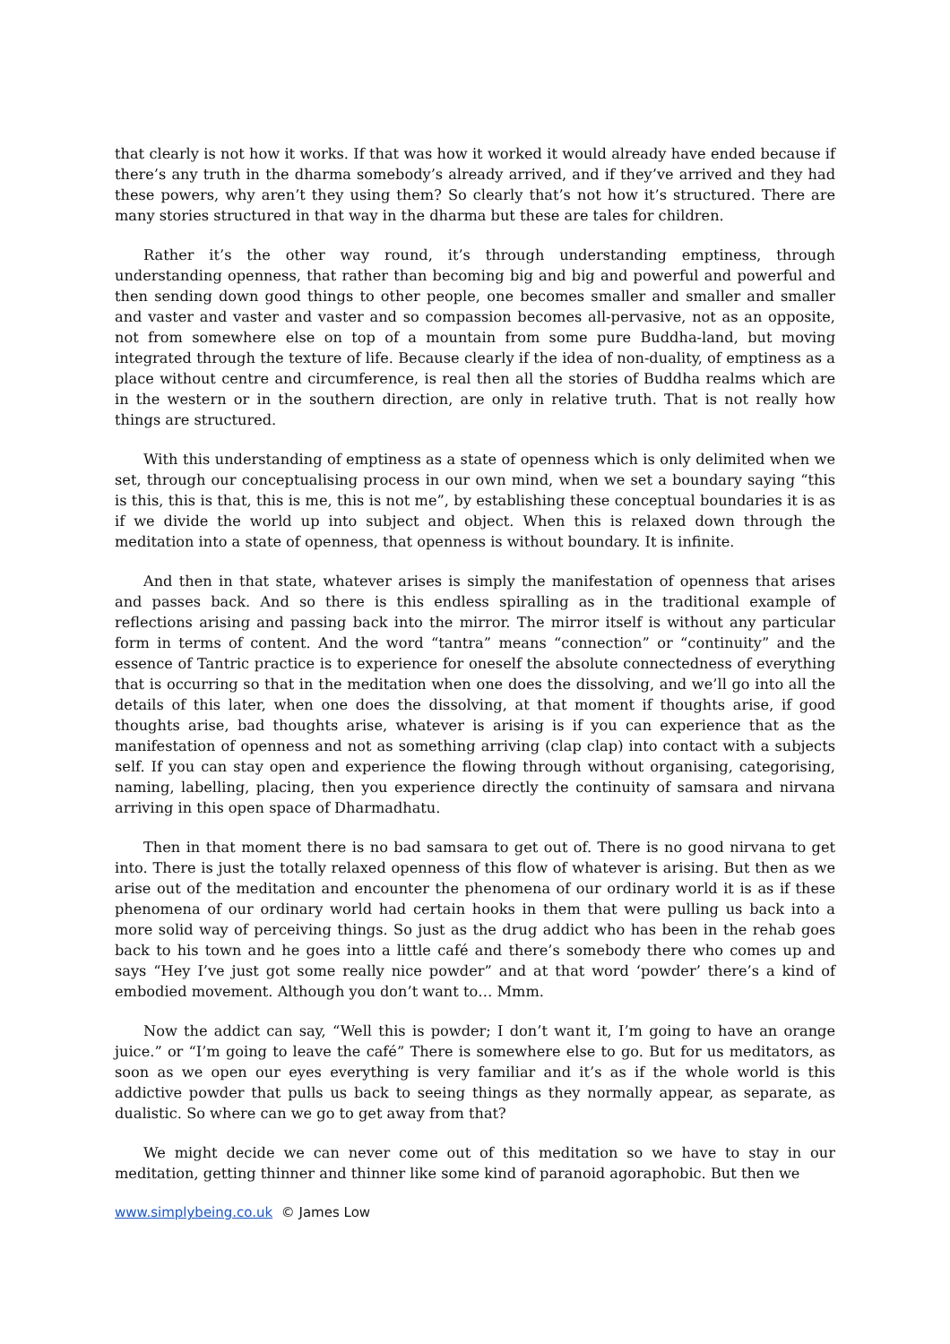that clearly is not how it works. If that was how it worked it would already have ended because if there’s any truth in the dharma somebody’s already arrived, and if they’ve arrived and they had these powers, why aren’t they using them? So clearly that’s not how it’s structured. There are many stories structured in that way in the dharma but these are tales for children.
Rather it’s the other way round, it’s through understanding emptiness, through understanding openness, that rather than becoming big and big and powerful and powerful and then sending down good things to other people, one becomes smaller and smaller and smaller and vaster and vaster and vaster and so compassion becomes all-pervasive, not as an opposite, not from somewhere else on top of a mountain from some pure Buddha-land, but moving integrated through the texture of life. Because clearly if the idea of non-duality, of emptiness as a place without centre and circumference, is real then all the stories of Buddha realms which are in the western or in the southern direction, are only in relative truth. That is not really how things are structured.
With this understanding of emptiness as a state of openness which is only delimited when we set, through our conceptualising process in our own mind, when we set a boundary saying “this is this, this is that, this is me, this is not me”, by establishing these conceptual boundaries it is as if we divide the world up into subject and object. When this is relaxed down through the meditation into a state of openness, that openness is without boundary. It is infinite.
And then in that state, whatever arises is simply the manifestation of openness that arises and passes back. And so there is this endless spiralling as in the traditional example of reflections arising and passing back into the mirror. The mirror itself is without any particular form in terms of content. And the word “tantra” means “connection” or “continuity” and the essence of Tantric practice is to experience for oneself the absolute connectedness of everything that is occurring so that in the meditation when one does the dissolving, and we’ll go into all the details of this later, when one does the dissolving, at that moment if thoughts arise, if good thoughts arise, bad thoughts arise, whatever is arising is if you can experience that as the manifestation of openness and not as something arriving (clap clap) into contact with a subjects self. If you can stay open and experience the flowing through without organising, categorising, naming, labelling, placing, then you experience directly the continuity of samsara and nirvana arriving in this open space of Dharmadhatu.
Then in that moment there is no bad samsara to get out of. There is no good nirvana to get into. There is just the totally relaxed openness of this flow of whatever is arising. But then as we arise out of the meditation and encounter the phenomena of our ordinary world it is as if these phenomena of our ordinary world had certain hooks in them that were pulling us back into a more solid way of perceiving things. So just as the drug addict who has been in the rehab goes back to his town and he goes into a little café and there’s somebody there who comes up and says “Hey I’ve just got some really nice powder” and at that word ‘powder’ there’s a kind of embodied movement. Although you don’t want to… Mmm.
Now the addict can say, “Well this is powder; I don’t want it, I’m going to have an orange juice.” or “I’m going to leave the café” There is somewhere else to go. But for us meditators, as soon as we open our eyes everything is very familiar and it’s as if the whole world is this addictive powder that pulls us back to seeing things as they normally appear, as separate, as dualistic. So where can we go to get away from that?
We might decide we can never come out of this meditation so we have to stay in our meditation, getting thinner and thinner like some kind of paranoid agoraphobic. But then we
www.simplybeing.co.uk © James Low